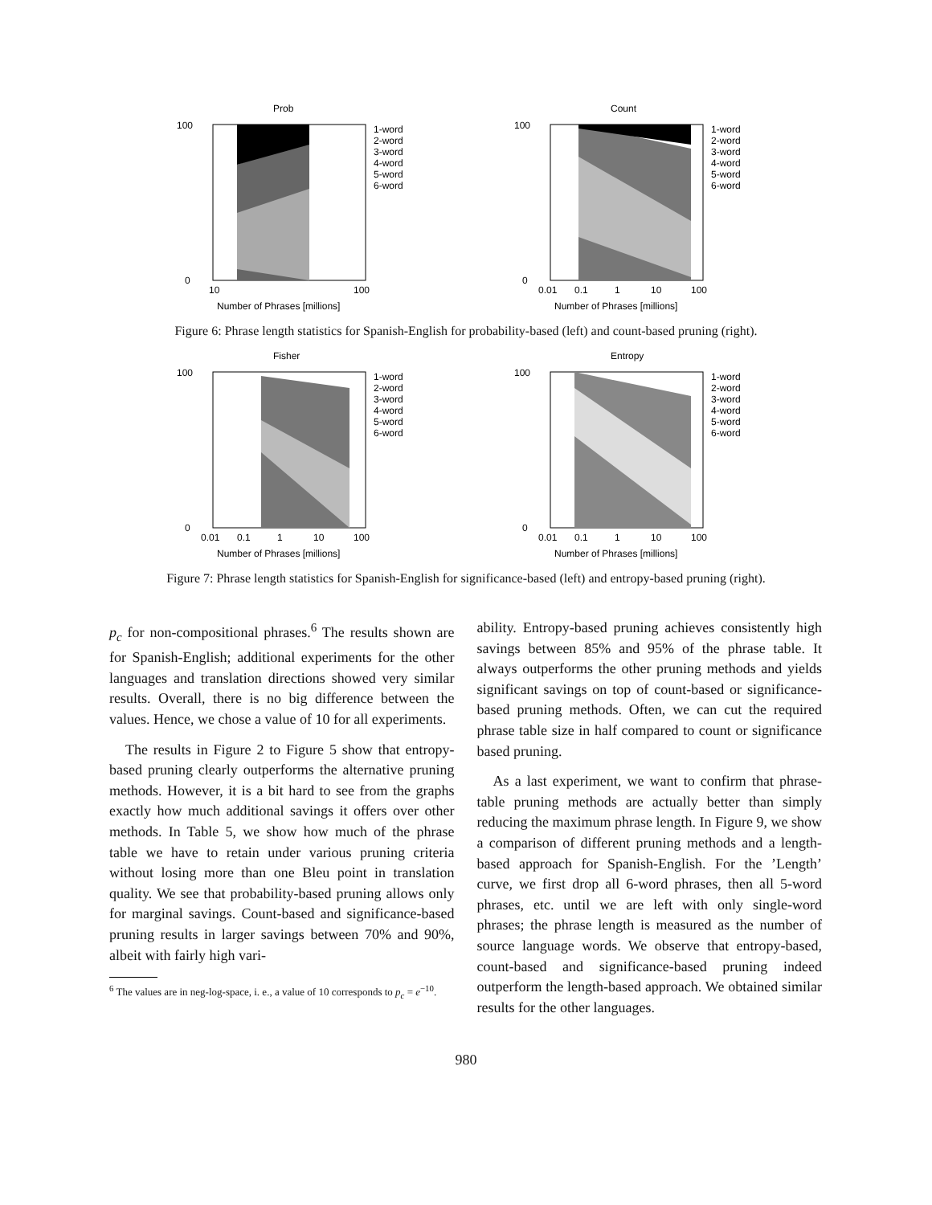Prob
0
100
10
100
Number of Phrases [millions]
1-word
2-word
3-word
4-word
5-word
6-word
Count
0
100
0.01
0.1
1
10
100
Number of Phrases [millions]
1-word
2-word
3-word
4-word
5-word
6-word
Figure 6: Phrase length statistics for Spanish-English for probability-based (left) and count-based pruning (right).
Fisher
0
100
0.01
0.1
1
10
100
Number of Phrases [millions]
1-word
2-word
3-word
4-word
5-word
6-word
Entropy
0
100
0.01
0.1
1
10
100
Number of Phrases [millions]
1-word
2-word
3-word
4-word
5-word
6-word
Figure 7: Phrase length statistics for Spanish-English for significance-based (left) and entropy-based pruning (right).
p<sub>c</sub> for non-compositional phrases.<sup>6</sup> The results shown are for Spanish-English; additional experiments for the other languages and translation directions showed very similar results. Overall, there is no big difference between the values. Hence, we chose a value of 10 for all experiments.
The results in Figure 2 to Figure 5 show that entropy-based pruning clearly outperforms the alternative pruning methods. However, it is a bit hard to see from the graphs exactly how much additional savings it offers over other methods. In Table 5, we show how much of the phrase table we have to retain under various pruning criteria without losing more than one Bleu point in translation quality. We see that probability-based pruning allows only for marginal savings. Count-based and significance-based pruning results in larger savings between 70% and 90%, albeit with fairly high vari-
<sup>6</sup> The values are in neg-log-space, i. e., a value of 10 corresponds to p<sub>c</sub> = e<sup>−10</sup>.
ability. Entropy-based pruning achieves consistently high savings between 85% and 95% of the phrase table. It always outperforms the other pruning methods and yields significant savings on top of count-based or significance-based pruning methods. Often, we can cut the required phrase table size in half compared to count or significance based pruning.
As a last experiment, we want to confirm that phrase-table pruning methods are actually better than simply reducing the maximum phrase length. In Figure 9, we show a comparison of different pruning methods and a length-based approach for Spanish-English. For the ’Length’ curve, we first drop all 6-word phrases, then all 5-word phrases, etc. until we are left with only single-word phrases; the phrase length is measured as the number of source language words. We observe that entropy-based, count-based and significance-based pruning indeed outperform the length-based approach. We obtained similar results for the other languages.
980